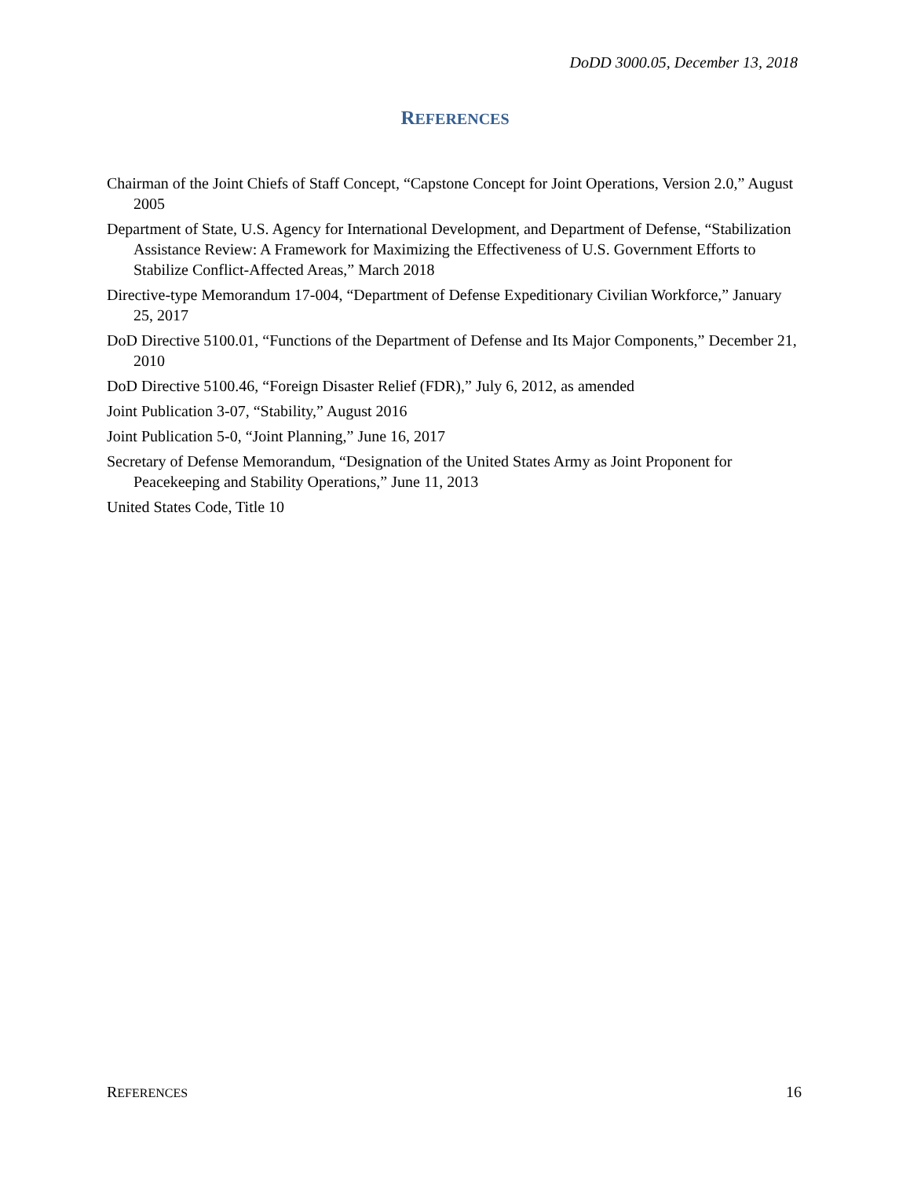DoDD 3000.05, December 13, 2018
REFERENCES
Chairman of the Joint Chiefs of Staff Concept, “Capstone Concept for Joint Operations, Version 2.0,” August 2005
Department of State, U.S. Agency for International Development, and Department of Defense, “Stabilization Assistance Review: A Framework for Maximizing the Effectiveness of U.S. Government Efforts to Stabilize Conflict-Affected Areas,” March 2018
Directive-type Memorandum 17-004, “Department of Defense Expeditionary Civilian Workforce,” January 25, 2017
DoD Directive 5100.01, “Functions of the Department of Defense and Its Major Components,” December 21, 2010
DoD Directive 5100.46, “Foreign Disaster Relief (FDR),” July 6, 2012, as amended
Joint Publication 3-07, “Stability,” August 2016
Joint Publication 5-0, “Joint Planning,” June 16, 2017
Secretary of Defense Memorandum, “Designation of the United States Army as Joint Proponent for Peacekeeping and Stability Operations,” June 11, 2013
United States Code, Title 10
REFERENCES 16